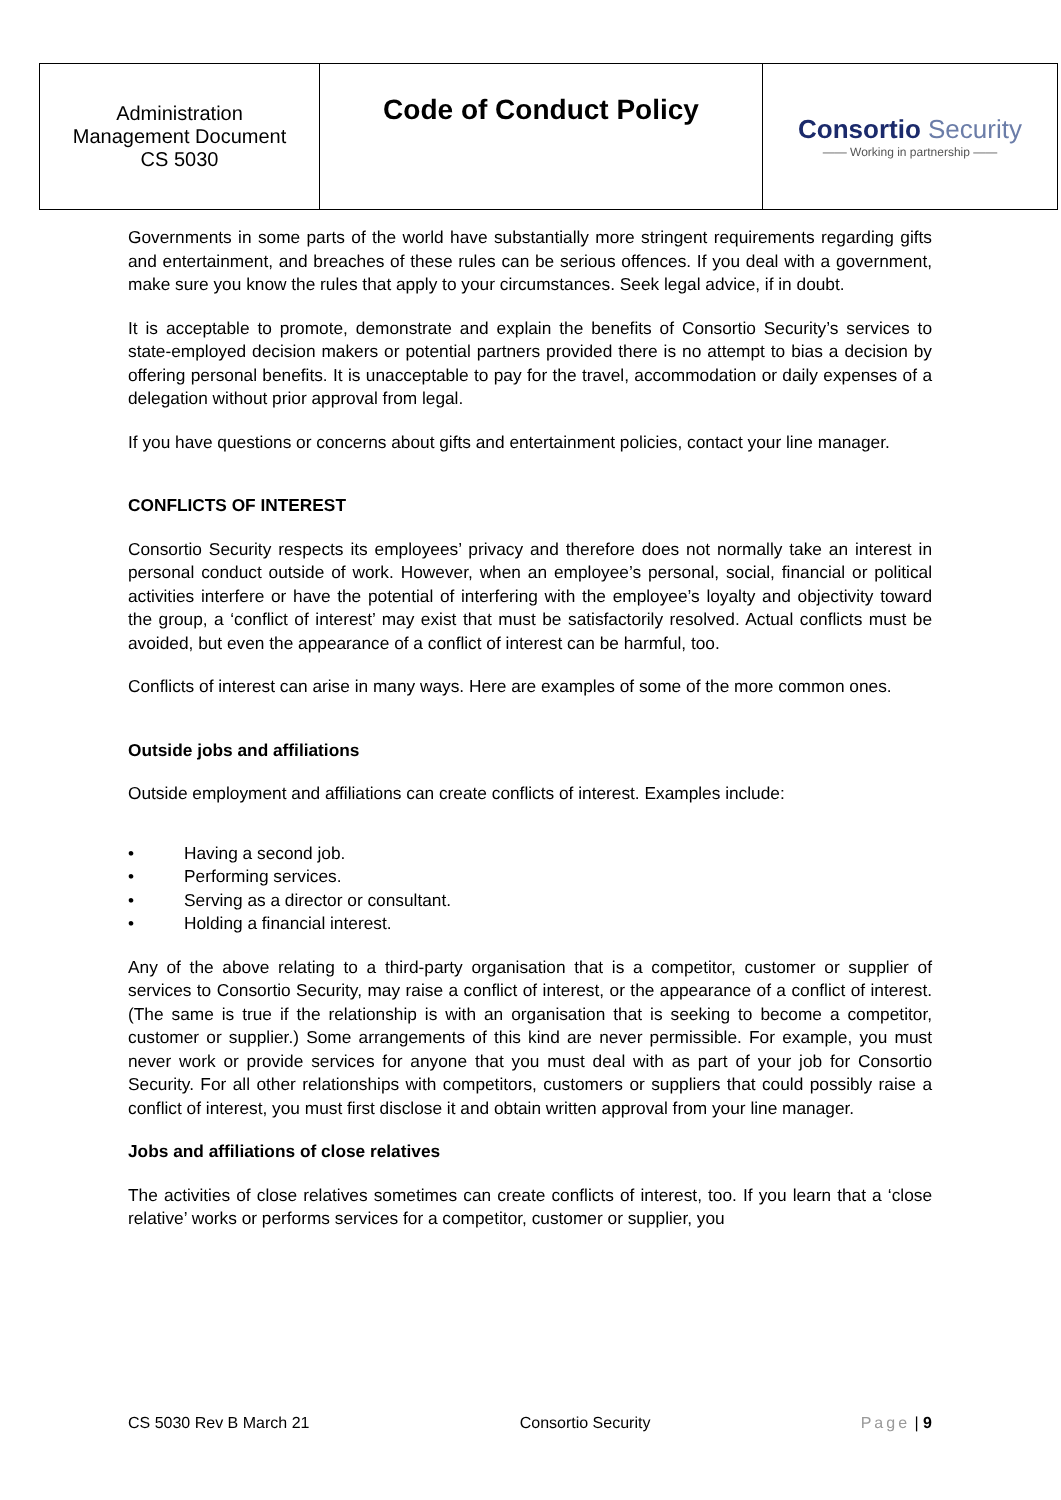| Administration Management Document CS 5030 | Code of Conduct Policy | Consortio Security —— Working in partnership —— |
Governments in some parts of the world have substantially more stringent requirements regarding gifts and entertainment, and breaches of these rules can be serious offences. If you deal with a government, make sure you know the rules that apply to your circumstances. Seek legal advice, if in doubt.
It is acceptable to promote, demonstrate and explain the benefits of Consortio Security’s services to state-employed decision makers or potential partners provided there is no attempt to bias a decision by offering personal benefits. It is unacceptable to pay for the travel, accommodation or daily expenses of a delegation without prior approval from legal.
If you have questions or concerns about gifts and entertainment policies, contact your line manager.
CONFLICTS OF INTEREST
Consortio Security respects its employees’ privacy and therefore does not normally take an interest in personal conduct outside of work. However, when an employee’s personal, social, financial or political activities interfere or have the potential of interfering with the employee’s loyalty and objectivity toward the group, a ‘conflict of interest’ may exist that must be satisfactorily resolved. Actual conflicts must be avoided, but even the appearance of a conflict of interest can be harmful, too.
Conflicts of interest can arise in many ways. Here are examples of some of the more common ones.
Outside jobs and affiliations
Outside employment and affiliations can create conflicts of interest. Examples include:
• Having a second job.
• Performing services.
• Serving as a director or consultant.
• Holding a financial interest.
Any of the above relating to a third-party organisation that is a competitor, customer or supplier of services to Consortio Security, may raise a conflict of interest, or the appearance of a conflict of interest. (The same is true if the relationship is with an organisation that is seeking to become a competitor, customer or supplier.) Some arrangements of this kind are never permissible. For example, you must never work or provide services for anyone that you must deal with as part of your job for Consortio Security. For all other relationships with competitors, customers or suppliers that could possibly raise a conflict of interest, you must first disclose it and obtain written approval from your line manager.
Jobs and affiliations of close relatives
The activities of close relatives sometimes can create conflicts of interest, too. If you learn that a ‘close relative’ works or performs services for a competitor, customer or supplier, you
CS 5030 Rev B March 21 Consortio Security Page | 9